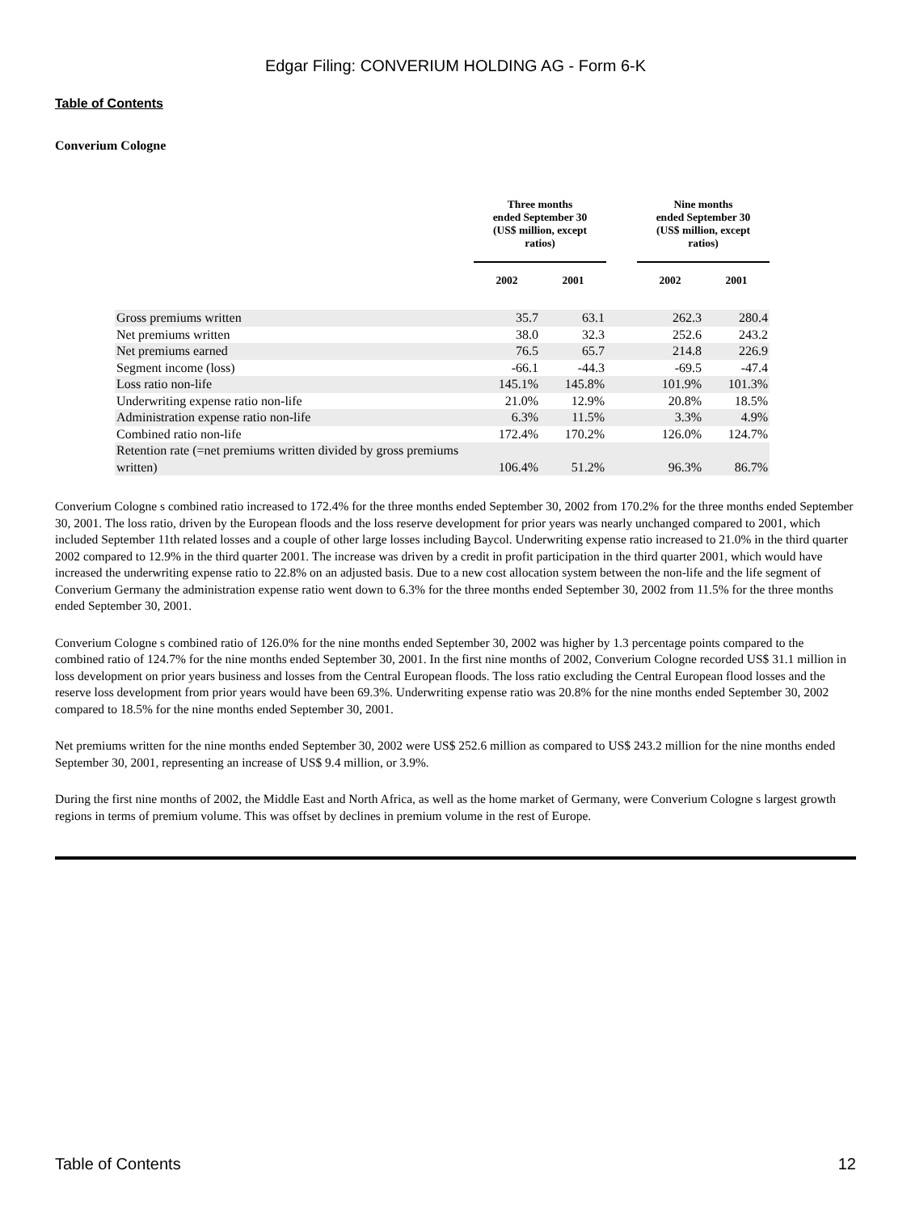Edgar Filing: CONVERIUM HOLDING AG - Form 6-K
Table of Contents
Converium Cologne
| | Three months ended September 30 (US$ million, except ratios) | | | Nine months ended September 30 (US$ million, except ratios) | |
| --- | --- | --- | --- | --- | --- |
| | 2002 | 2001 | | 2002 | 2001 |
| Gross premiums written | 35.7 | 63.1 | | 262.3 | 280.4 |
| Net premiums written | 38.0 | 32.3 | | 252.6 | 243.2 |
| Net premiums earned | 76.5 | 65.7 | | 214.8 | 226.9 |
| Segment income (loss) | -66.1 | -44.3 | | -69.5 | -47.4 |
| Loss ratio non-life | 145.1% | 145.8% | | 101.9% | 101.3% |
| Underwriting expense ratio non-life | 21.0% | 12.9% | | 20.8% | 18.5% |
| Administration expense ratio non-life | 6.3% | 11.5% | | 3.3% | 4.9% |
| Combined ratio non-life | 172.4% | 170.2% | | 126.0% | 124.7% |
| Retention rate (=net premiums written divided by gross premiums written) | 106.4% | 51.2% | | 96.3% | 86.7% |
Converium Cologne s combined ratio increased to 172.4% for the three months ended September 30, 2002 from 170.2% for the three months ended September 30, 2001. The loss ratio, driven by the European floods and the loss reserve development for prior years was nearly unchanged compared to 2001, which included September 11th related losses and a couple of other large losses including Baycol. Underwriting expense ratio increased to 21.0% in the third quarter 2002 compared to 12.9% in the third quarter 2001. The increase was driven by a credit in profit participation in the third quarter 2001, which would have increased the underwriting expense ratio to 22.8% on an adjusted basis. Due to a new cost allocation system between the non-life and the life segment of Converium Germany the administration expense ratio went down to 6.3% for the three months ended September 30, 2002 from 11.5% for the three months ended September 30, 2001.
Converium Cologne s combined ratio of 126.0% for the nine months ended September 30, 2002 was higher by 1.3 percentage points compared to the combined ratio of 124.7% for the nine months ended September 30, 2001. In the first nine months of 2002, Converium Cologne recorded US$ 31.1 million in loss development on prior years business and losses from the Central European floods. The loss ratio excluding the Central European flood losses and the reserve loss development from prior years would have been 69.3%. Underwriting expense ratio was 20.8% for the nine months ended September 30, 2002 compared to 18.5% for the nine months ended September 30, 2001.
Net premiums written for the nine months ended September 30, 2002 were US$ 252.6 million as compared to US$ 243.2 million for the nine months ended September 30, 2001, representing an increase of US$ 9.4 million, or 3.9%.
During the first nine months of 2002, the Middle East and North Africa, as well as the home market of Germany, were Converium Cologne s largest growth regions in terms of premium volume. This was offset by declines in premium volume in the rest of Europe.
Table of Contents 12